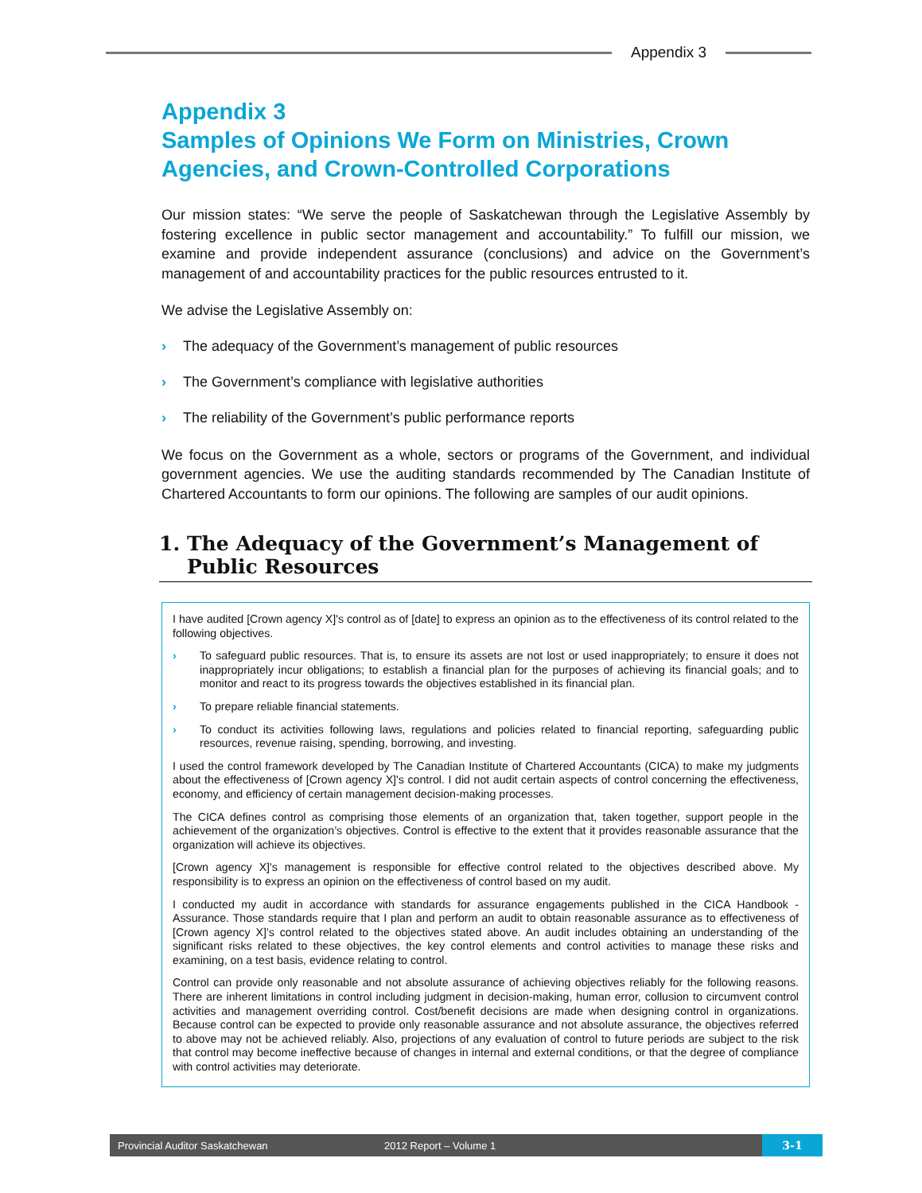Appendix 3
Appendix 3
Samples of Opinions We Form on Ministries, Crown Agencies, and Crown-Controlled Corporations
Our mission states: “We serve the people of Saskatchewan through the Legislative Assembly by fostering excellence in public sector management and accountability.” To fulfill our mission, we examine and provide independent assurance (conclusions) and advice on the Government’s management of and accountability practices for the public resources entrusted to it.
We advise the Legislative Assembly on:
› The adequacy of the Government’s management of public resources
› The Government’s compliance with legislative authorities
› The reliability of the Government’s public performance reports
We focus on the Government as a whole, sectors or programs of the Government, and individual government agencies. We use the auditing standards recommended by The Canadian Institute of Chartered Accountants to form our opinions. The following are samples of our audit opinions.
1. The Adequacy of the Government’s Management of Public Resources
I have audited [Crown agency X]'s control as of [date] to express an opinion as to the effectiveness of its control related to the following objectives.
› To safeguard public resources. That is, to ensure its assets are not lost or used inappropriately; to ensure it does not inappropriately incur obligations; to establish a financial plan for the purposes of achieving its financial goals; and to monitor and react to its progress towards the objectives established in its financial plan.
› To prepare reliable financial statements.
› To conduct its activities following laws, regulations and policies related to financial reporting, safeguarding public resources, revenue raising, spending, borrowing, and investing.
I used the control framework developed by The Canadian Institute of Chartered Accountants (CICA) to make my judgments about the effectiveness of [Crown agency X]'s control. I did not audit certain aspects of control concerning the effectiveness, economy, and efficiency of certain management decision-making processes.
The CICA defines control as comprising those elements of an organization that, taken together, support people in the achievement of the organization’s objectives. Control is effective to the extent that it provides reasonable assurance that the organization will achieve its objectives.
[Crown agency X]'s management is responsible for effective control related to the objectives described above. My responsibility is to express an opinion on the effectiveness of control based on my audit.
I conducted my audit in accordance with standards for assurance engagements published in the CICA Handbook - Assurance. Those standards require that I plan and perform an audit to obtain reasonable assurance as to effectiveness of [Crown agency X]’s control related to the objectives stated above. An audit includes obtaining an understanding of the significant risks related to these objectives, the key control elements and control activities to manage these risks and examining, on a test basis, evidence relating to control.
Control can provide only reasonable and not absolute assurance of achieving objectives reliably for the following reasons. There are inherent limitations in control including judgment in decision-making, human error, collusion to circumvent control activities and management overriding control. Cost/benefit decisions are made when designing control in organizations. Because control can be expected to provide only reasonable assurance and not absolute assurance, the objectives referred to above may not be achieved reliably. Also, projections of any evaluation of control to future periods are subject to the risk that control may become ineffective because of changes in internal and external conditions, or that the degree of compliance with control activities may deteriorate.
Provincial Auditor Saskatchewan 2012 Report – Volume 1 3-1